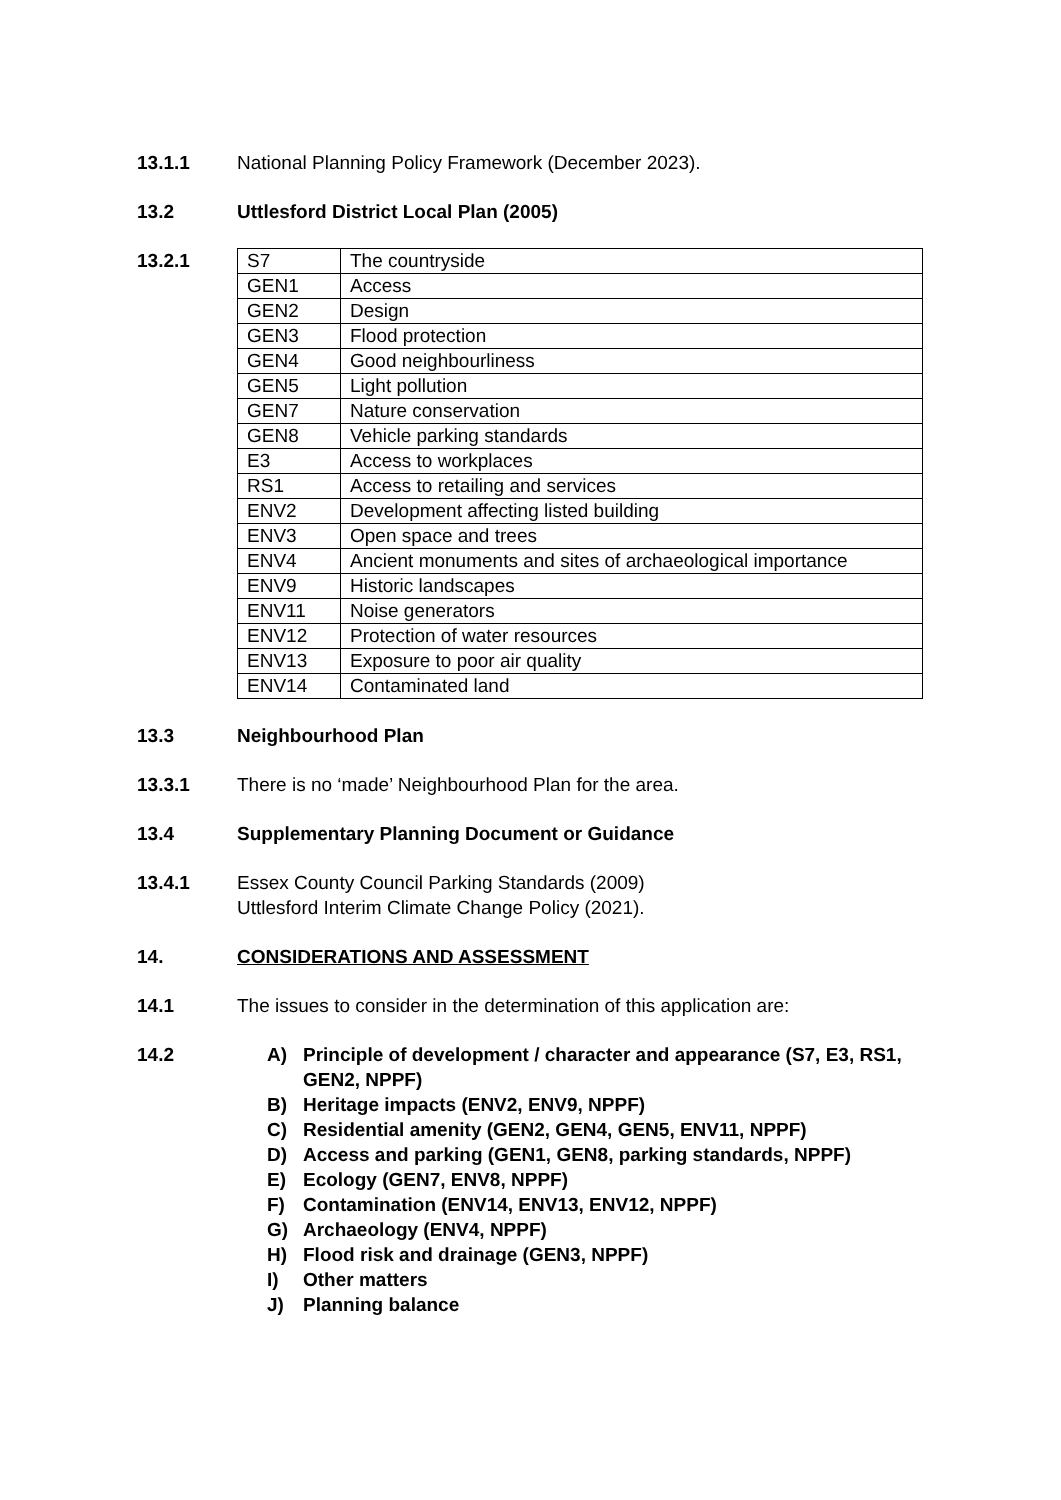13.1.1 National Planning Policy Framework (December 2023).
13.2 Uttlesford District Local Plan (2005)
13.2.1
| S7 | The countryside |
| GEN1 | Access |
| GEN2 | Design |
| GEN3 | Flood protection |
| GEN4 | Good neighbourliness |
| GEN5 | Light pollution |
| GEN7 | Nature conservation |
| GEN8 | Vehicle parking standards |
| E3 | Access to workplaces |
| RS1 | Access to retailing and services |
| ENV2 | Development affecting listed building |
| ENV3 | Open space and trees |
| ENV4 | Ancient monuments and sites of archaeological importance |
| ENV9 | Historic landscapes |
| ENV11 | Noise generators |
| ENV12 | Protection of water resources |
| ENV13 | Exposure to poor air quality |
| ENV14 | Contaminated land |
13.3 Neighbourhood Plan
13.3.1 There is no ‘made’ Neighbourhood Plan for the area.
13.4 Supplementary Planning Document or Guidance
13.4.1 Essex County Council Parking Standards (2009)
Uttlesford Interim Climate Change Policy (2021).
14. CONSIDERATIONS AND ASSESSMENT
14.1 The issues to consider in the determination of this application are:
14.2
A) Principle of development / character and appearance (S7, E3, RS1, GEN2, NPPF)
B) Heritage impacts (ENV2, ENV9, NPPF)
C) Residential amenity (GEN2, GEN4, GEN5, ENV11, NPPF)
D) Access and parking (GEN1, GEN8, parking standards, NPPF)
E) Ecology (GEN7, ENV8, NPPF)
F) Contamination (ENV14, ENV13, ENV12, NPPF)
G) Archaeology (ENV4, NPPF)
H) Flood risk and drainage (GEN3, NPPF)
I) Other matters
J) Planning balance